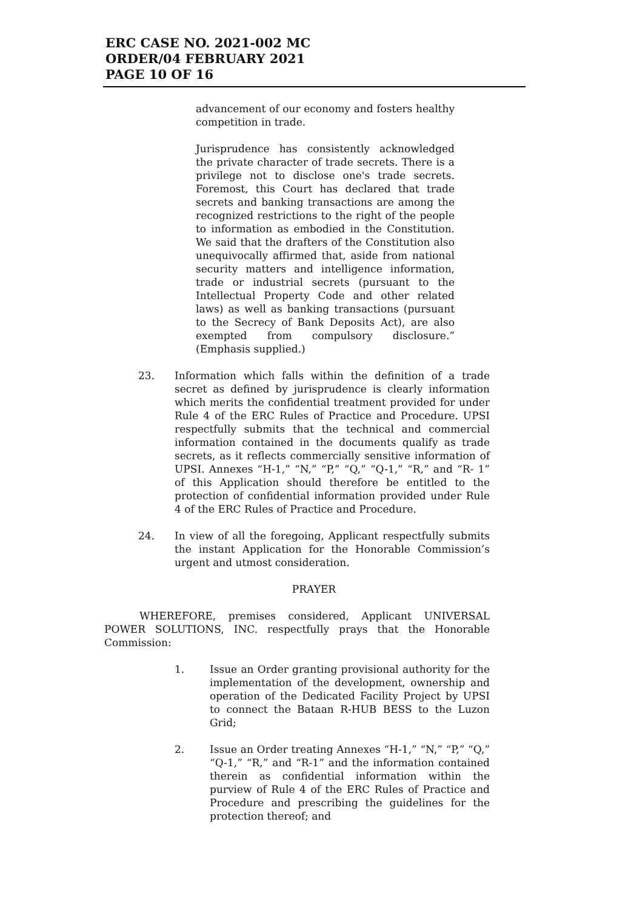ERC CASE NO. 2021-002 MC
ORDER/04 FEBRUARY 2021
PAGE 10 OF 16
advancement of our economy and fosters healthy competition in trade.
Jurisprudence has consistently acknowledged the private character of trade secrets. There is a privilege not to disclose one's trade secrets. Foremost, this Court has declared that trade secrets and banking transactions are among the recognized restrictions to the right of the people to information as embodied in the Constitution. We said that the drafters of the Constitution also unequivocally affirmed that, aside from national security matters and intelligence information, trade or industrial secrets (pursuant to the Intellectual Property Code and other related laws) as well as banking transactions (pursuant to the Secrecy of Bank Deposits Act), are also exempted from compulsory disclosure.” (Emphasis supplied.)
23. Information which falls within the definition of a trade secret as defined by jurisprudence is clearly information which merits the confidential treatment provided for under Rule 4 of the ERC Rules of Practice and Procedure. UPSI respectfully submits that the technical and commercial information contained in the documents qualify as trade secrets, as it reflects commercially sensitive information of UPSI. Annexes “H-1,” “N,” “P,” “Q,” “Q-1,” “R,” and “R- 1” of this Application should therefore be entitled to the protection of confidential information provided under Rule 4 of the ERC Rules of Practice and Procedure.
24. In view of all the foregoing, Applicant respectfully submits the instant Application for the Honorable Commission’s urgent and utmost consideration.
PRAYER
WHEREFORE, premises considered, Applicant UNIVERSAL POWER SOLUTIONS, INC. respectfully prays that the Honorable Commission:
1. Issue an Order granting provisional authority for the implementation of the development, ownership and operation of the Dedicated Facility Project by UPSI to connect the Bataan R-HUB BESS to the Luzon Grid;
2. Issue an Order treating Annexes “H-1,” “N,” “P,” “Q,” “Q-1,” “R,” and “R-1” and the information contained therein as confidential information within the purview of Rule 4 of the ERC Rules of Practice and Procedure and prescribing the guidelines for the protection thereof; and